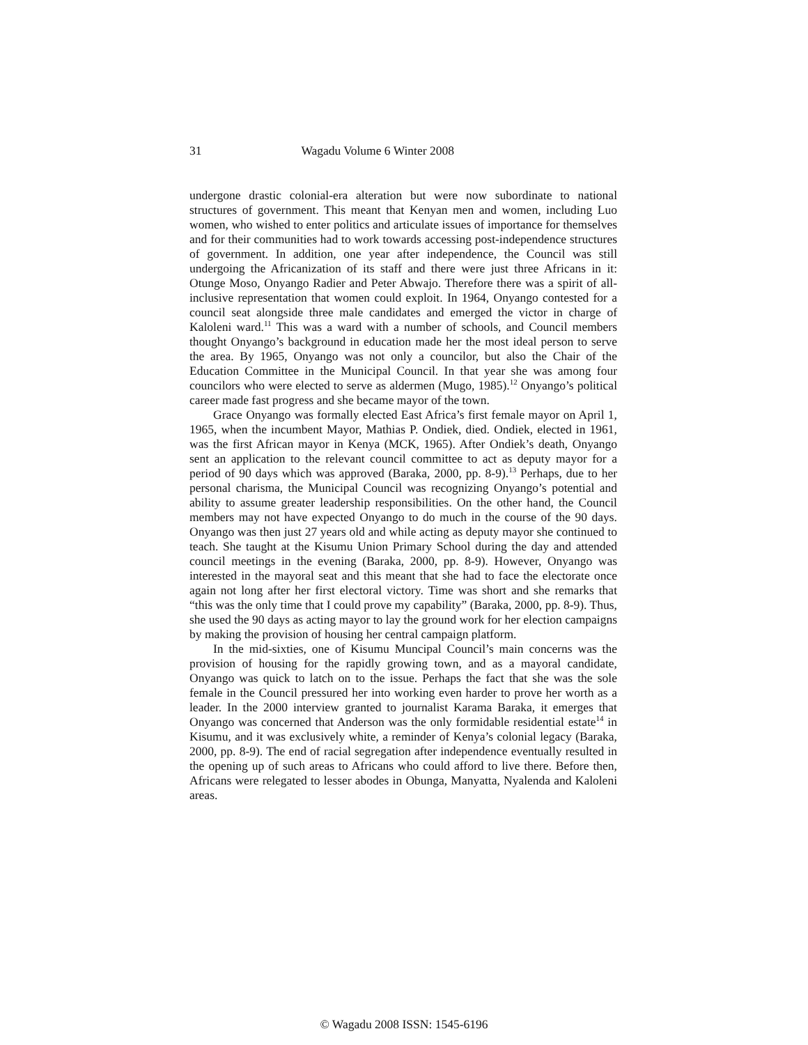31 Wagadu Volume 6 Winter 2008
undergone drastic colonial-era alteration but were now subordinate to national structures of government. This meant that Kenyan men and women, including Luo women, who wished to enter politics and articulate issues of importance for themselves and for their communities had to work towards accessing post-independence structures of government. In addition, one year after independence, the Council was still undergoing the Africanization of its staff and there were just three Africans in it: Otunge Moso, Onyango Radier and Peter Abwajo. Therefore there was a spirit of all-inclusive representation that women could exploit. In 1964, Onyango contested for a council seat alongside three male candidates and emerged the victor in charge of Kaloleni ward.<sup>11</sup> This was a ward with a number of schools, and Council members thought Onyango’s background in education made her the most ideal person to serve the area. By 1965, Onyango was not only a councilor, but also the Chair of the Education Committee in the Municipal Council. In that year she was among four councilors who were elected to serve as aldermen (Mugo, 1985).<sup>12</sup> Onyango’s political career made fast progress and she became mayor of the town.
Grace Onyango was formally elected East Africa’s first female mayor on April 1, 1965, when the incumbent Mayor, Mathias P. Ondiek, died. Ondiek, elected in 1961, was the first African mayor in Kenya (MCK, 1965). After Ondiek’s death, Onyango sent an application to the relevant council committee to act as deputy mayor for a period of 90 days which was approved (Baraka, 2000, pp. 8-9).<sup>13</sup> Perhaps, due to her personal charisma, the Municipal Council was recognizing Onyango’s potential and ability to assume greater leadership responsibilities. On the other hand, the Council members may not have expected Onyango to do much in the course of the 90 days. Onyango was then just 27 years old and while acting as deputy mayor she continued to teach. She taught at the Kisumu Union Primary School during the day and attended council meetings in the evening (Baraka, 2000, pp. 8-9). However, Onyango was interested in the mayoral seat and this meant that she had to face the electorate once again not long after her first electoral victory. Time was short and she remarks that “this was the only time that I could prove my capability” (Baraka, 2000, pp. 8-9). Thus, she used the 90 days as acting mayor to lay the ground work for her election campaigns by making the provision of housing her central campaign platform.
In the mid-sixties, one of Kisumu Muncipal Council’s main concerns was the provision of housing for the rapidly growing town, and as a mayoral candidate, Onyango was quick to latch on to the issue. Perhaps the fact that she was the sole female in the Council pressured her into working even harder to prove her worth as a leader. In the 2000 interview granted to journalist Karama Baraka, it emerges that Onyango was concerned that Anderson was the only formidable residential estate<sup>14</sup> in Kisumu, and it was exclusively white, a reminder of Kenya’s colonial legacy (Baraka, 2000, pp. 8-9). The end of racial segregation after independence eventually resulted in the opening up of such areas to Africans who could afford to live there. Before then, Africans were relegated to lesser abodes in Obunga, Manyatta, Nyalenda and Kaloleni areas.
© Wagadu 2008 ISSN: 1545-6196